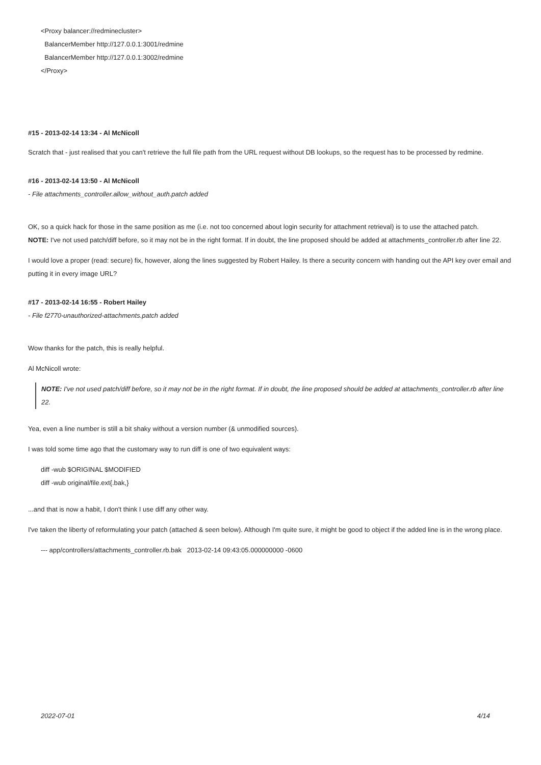<Proxy balancer://redminecluster>
BalancerMember http://127.0.0.1:3001/redmine
BalancerMember http://127.0.0.1:3002/redmine
</Proxy>
#15 - 2013-02-14 13:34 - Al McNicoll
Scratch that - just realised that you can't retrieve the full file path from the URL request without DB lookups, so the request has to be processed by redmine.
#16 - 2013-02-14 13:50 - Al McNicoll
- File attachments_controller.allow_without_auth.patch added
OK, so a quick hack for those in the same position as me (i.e. not too concerned about login security for attachment retrieval) is to use the attached patch.
NOTE: I've not used patch/diff before, so it may not be in the right format. If in doubt, the line proposed should be added at attachments_controller.rb after line 22.
I would love a proper (read: secure) fix, however, along the lines suggested by Robert Hailey. Is there a security concern with handing out the API key over email and putting it in every image URL?
#17 - 2013-02-14 16:55 - Robert Hailey
- File f2770-unauthorized-attachments.patch added
Wow thanks for the patch, this is really helpful.
Al McNicoll wrote:
NOTE: I've not used patch/diff before, so it may not be in the right format. If in doubt, the line proposed should be added at attachments_controller.rb after line 22.
Yea, even a line number is still a bit shaky without a version number (& unmodified sources).
I was told some time ago that the customary way to run diff is one of two equivalent ways:
diff -wub $ORIGINAL $MODIFIED
diff -wub original/file.ext{.bak,}
...and that is now a habit, I don't think I use diff any other way.
I've taken the liberty of reformulating your patch (attached & seen below). Although I'm quite sure, it might be good to object if the added line is in the wrong place.
--- app/controllers/attachments_controller.rb.bak 2013-02-14 09:43:05.000000000 -0600
2022-07-01 4/14